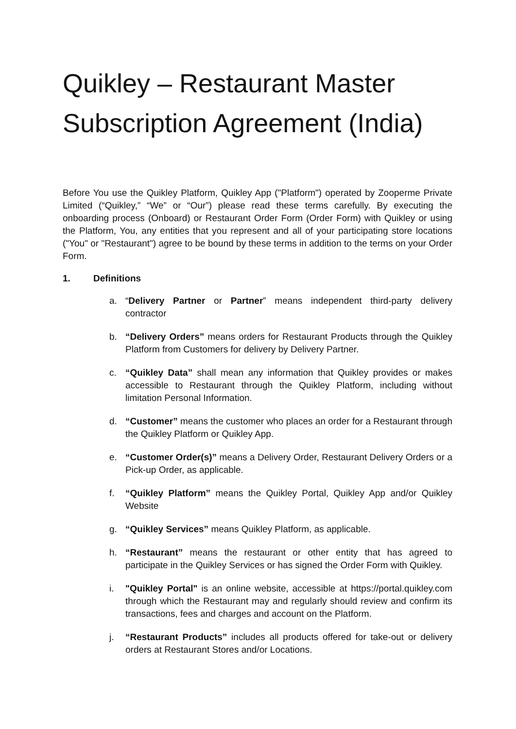Quikley – Restaurant Master Subscription Agreement (India)
Before You use the Quikley Platform, Quikley App ("Platform") operated by Zooperme Private Limited (“Quikley,” “We” or “Our”) please read these terms carefully. By executing the onboarding process (Onboard) or Restaurant Order Form (Order Form) with Quikley or using the Platform, You, any entities that you represent and all of your participating store locations ("You" or "Restaurant") agree to be bound by these terms in addition to the terms on your Order Form.
1. Definitions
a. “Delivery Partner or Partner” means independent third-party delivery contractor
b. “Delivery Orders” means orders for Restaurant Products through the Quikley Platform from Customers for delivery by Delivery Partner.
c. “Quikley Data” shall mean any information that Quikley provides or makes accessible to Restaurant through the Quikley Platform, including without limitation Personal Information.
d. “Customer” means the customer who places an order for a Restaurant through the Quikley Platform or Quikley App.
e. “Customer Order(s)” means a Delivery Order, Restaurant Delivery Orders or a Pick-up Order, as applicable.
f. “Quikley Platform” means the Quikley Portal, Quikley App and/or Quikley Website
g. “Quikley Services” means Quikley Platform, as applicable.
h. “Restaurant” means the restaurant or other entity that has agreed to participate in the Quikley Services or has signed the Order Form with Quikley.
i. "Quikley Portal" is an online website, accessible at https://portal.quikley.com through which the Restaurant may and regularly should review and confirm its transactions, fees and charges and account on the Platform.
j. “Restaurant Products” includes all products offered for take-out or delivery orders at Restaurant Stores and/or Locations.